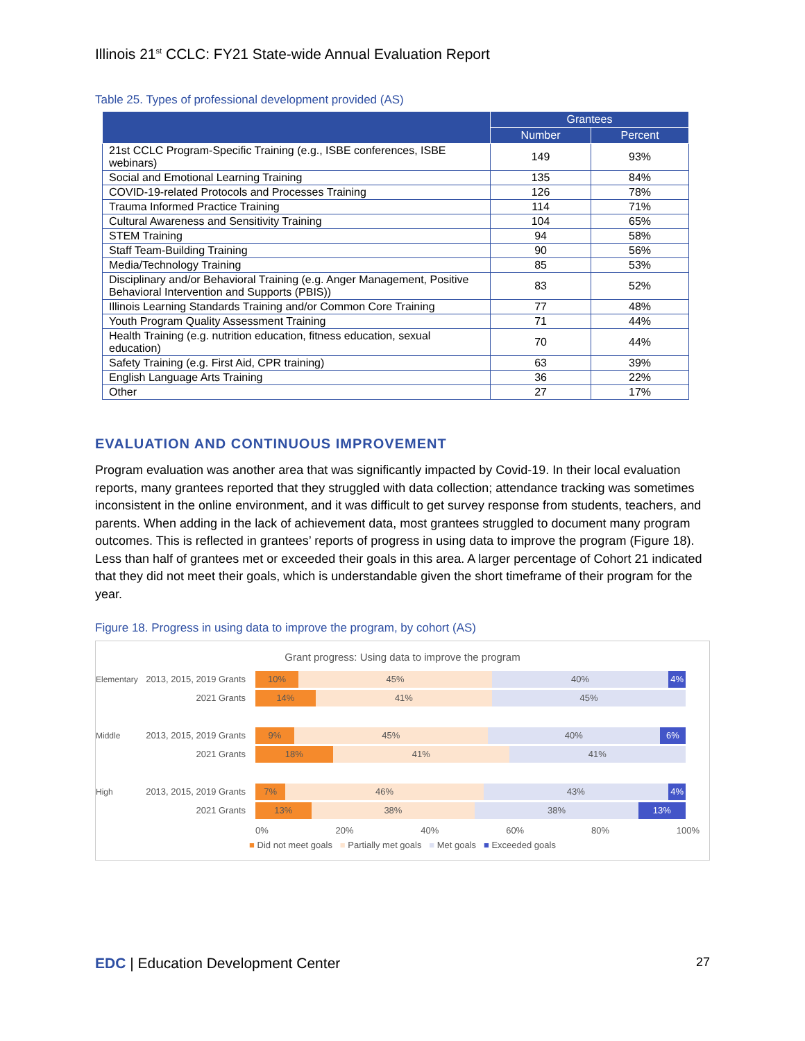Illinois 21<sup>st</sup> CCLC: FY21 State-wide Annual Evaluation Report
Table 25. Types of professional development provided (AS)
| | Grantees | |
| --- | --- | --- |
| | Number | Percent |
| 21st CCLC Program-Specific Training (e.g., ISBE conferences, ISBE webinars) | 149 | 93% |
| Social and Emotional Learning Training | 135 | 84% |
| COVID-19-related Protocols and Processes Training | 126 | 78% |
| Trauma Informed Practice Training | 114 | 71% |
| Cultural Awareness and Sensitivity Training | 104 | 65% |
| STEM Training | 94 | 58% |
| Staff Team-Building Training | 90 | 56% |
| Media/Technology Training | 85 | 53% |
| Disciplinary and/or Behavioral Training (e.g. Anger Management, Positive Behavioral Intervention and Supports (PBIS)) | 83 | 52% |
| Illinois Learning Standards Training and/or Common Core Training | 77 | 48% |
| Youth Program Quality Assessment Training | 71 | 44% |
| Health Training (e.g. nutrition education, fitness education, sexual education) | 70 | 44% |
| Safety Training (e.g. First Aid, CPR training) | 63 | 39% |
| English Language Arts Training | 36 | 22% |
| Other | 27 | 17% |
EVALUATION AND CONTINUOUS IMPROVEMENT
Program evaluation was another area that was significantly impacted by Covid-19. In their local evaluation reports, many grantees reported that they struggled with data collection; attendance tracking was sometimes inconsistent in the online environment, and it was difficult to get survey response from students, teachers, and parents. When adding in the lack of achievement data, most grantees struggled to document many program outcomes. This is reflected in grantees’ reports of progress in using data to improve the program (Figure 18). Less than half of grantees met or exceeded their goals in this area. A larger percentage of Cohort 21 indicated that they did not meet their goals, which is understandable given the short timeframe of their program for the year.
Figure 18. Progress in using data to improve the program, by cohort (AS)
Grant progress: Using data to improve the program
Elementary
2013, 2015, 2019 Grants
10% 45% 40% 4%
2021 Grants
14% 41% 45%
Middle
2013, 2015, 2019 Grants
9% 45% 40% 6%
2021 Grants
18% 41% 41%
High
2013, 2015, 2019 Grants
7% 46% 43% 4%
2021 Grants
13% 38% 38% 13%
0% 20% 40% 60% 80% 100%
■ Did not meet goals ■ Partially met goals ■ Met goals ■ Exceeded goals
EDC | Education Development Center
27